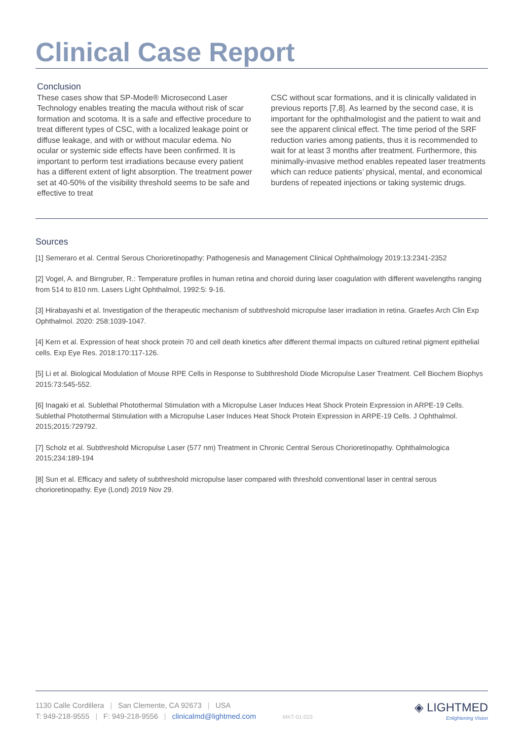Clinical Case Report
Conclusion
These cases show that SP-Mode® Microsecond Laser Technology enables treating the macula without risk of scar formation and scotoma. It is a safe and effective procedure to treat different types of CSC, with a localized leakage point or diffuse leakage, and with or without macular edema. No ocular or systemic side effects have been confirmed. It is important to perform test irradiations because every patient has a different extent of light absorption. The treatment power set at 40-50% of the visibility threshold seems to be safe and effective to treat
CSC without scar formations, and it is clinically validated in previous reports [7,8]. As learned by the second case, it is important for the ophthalmologist and the patient to wait and see the apparent clinical effect. The time period of the SRF reduction varies among patients, thus it is recommended to wait for at least 3 months after treatment. Furthermore, this minimally-invasive method enables repeated laser treatments which can reduce patients’ physical, mental, and economical burdens of repeated injections or taking systemic drugs.
Sources
[1] Semeraro et al. Central Serous Chorioretinopathy: Pathogenesis and Management Clinical Ophthalmology 2019:13:2341-2352
[2] Vogel, A. and Birngruber, R.: Temperature profiles in human retina and choroid during laser coagulation with different wavelengths ranging from 514 to 810 nm. Lasers Light Ophthalmol, 1992:5: 9-16.
[3] Hirabayashi et al. Investigation of the therapeutic mechanism of subthreshold micropulse laser irradiation in retina. Graefes Arch Clin Exp Ophthalmol. 2020: 258:1039-1047.
[4] Kern et al. Expression of heat shock protein 70 and cell death kinetics after different thermal impacts on cultured retinal pigment epithelial cells. Exp Eye Res. 2018:170:117-126.
[5] Li et al. Biological Modulation of Mouse RPE Cells in Response to Subthreshold Diode Micropulse Laser Treatment. Cell Biochem Biophys 2015:73:545-552.
[6] Inagaki et al. Sublethal Photothermal Stimulation with a Micropulse Laser Induces Heat Shock Protein Expression in ARPE-19 Cells. Sublethal Photothermal Stimulation with a Micropulse Laser Induces Heat Shock Protein Expression in ARPE-19 Cells. J Ophthalmol. 2015;2015:729792.
[7] Scholz et al. Subthreshold Micropulse Laser (577 nm) Treatment in Chronic Central Serous Chorioretinopathy. Ophthalmologica 2015;234:189-194
[8] Sun et al. Efficacy and safety of subthreshold micropulse laser compared with threshold conventional laser in central serous chorioretinopathy. Eye (Lond) 2019 Nov 29.
1130 Calle Cordillera | San Clemente, CA 92673 | USA
T: 949-218-9555 | F: 949-218-9556 | clinicalmd@lightmed.com MKT-01-023
◈ LIGHTMED
Enlightening Vision